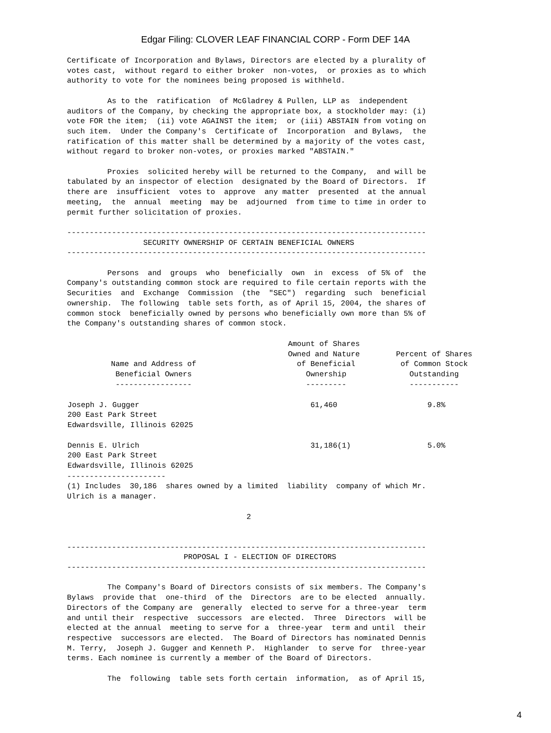Edgar Filing: CLOVER LEAF FINANCIAL CORP - Form DEF 14A
Certificate of Incorporation and Bylaws, Directors are elected by a plurality of
votes cast,  without regard to either broker  non-votes,  or proxies as to which
authority to vote for the nominees being proposed is withheld.

         As to the  ratification  of McGladrey & Pullen, LLP as  independent
auditors of the Company, by checking the appropriate box, a stockholder may: (i)
vote FOR the item;  (ii) vote AGAINST the item;  or (iii) ABSTAIN from voting on
such item.  Under the Company's  Certificate of  Incorporation  and Bylaws,  the
ratification of this matter shall be determined by a majority of the votes cast,
without regard to broker non-votes, or proxies marked "ABSTAIN."

         Proxies  solicited hereby will be returned to the Company,  and will be
tabulated by an inspector of election  designated by the Board of Directors.  If
there are  insufficient  votes to  approve  any matter  presented  at the annual
meeting,  the  annual  meeting  may be  adjourned  from time to time in order to
permit further solicitation of proxies.

--------------------------------------------------------------------------------
                 SECURITY OWNERSHIP OF CERTAIN BENEFICIAL OWNERS
--------------------------------------------------------------------------------

         Persons  and  groups  who  beneficially  own  in  excess  of 5% of  the
Company's outstanding common stock are required to file certain reports with the
Securities  and  Exchange  Commission  (the  "SEC")  regarding  such  beneficial
ownership.  The following  table sets forth, as of April 15, 2004, the shares of
common stock  beneficially owned by persons who beneficially own more than 5% of
the Company's outstanding shares of common stock.
| Name and Address of Beneficial Owners ----------------- | Amount of Shares Owned and Nature of Beneficial Ownership --------- | Percent of Shares of Common Stock Outstanding ----------- |
| --- | --- | --- |
| Joseph J. Gugger 200 East Park Street Edwardsville, Illinois 62025 | 61,460 | 9.8% |
| Dennis E. Ulrich 200 East Park Street Edwardsville, Illinois 62025 | 31,186(1) | 5.0% |
----------------------
(1) Includes  30,186  shares owned by a limited  liability  company of which Mr.
Ulrich is a manager.

                                        2


--------------------------------------------------------------------------------
                          PROPOSAL I - ELECTION OF DIRECTORS
--------------------------------------------------------------------------------

         The Company's Board of Directors consists of six members. The Company's
Bylaws  provide that  one-third  of the  Directors  are to be elected  annually.
Directors of the Company are  generally  elected to serve for a three-year  term
and until their  respective  successors  are elected.  Three  Directors  will be
elected at the annual  meeting to serve for a  three-year  term and until  their
respective  successors are elected.  The Board of Directors has nominated Dennis
M. Terry,  Joseph J. Gugger and Kenneth P.  Highlander  to serve for  three-year
terms. Each nominee is currently a member of the Board of Directors.

         The  following  table sets forth certain  information,  as of April 15,
4